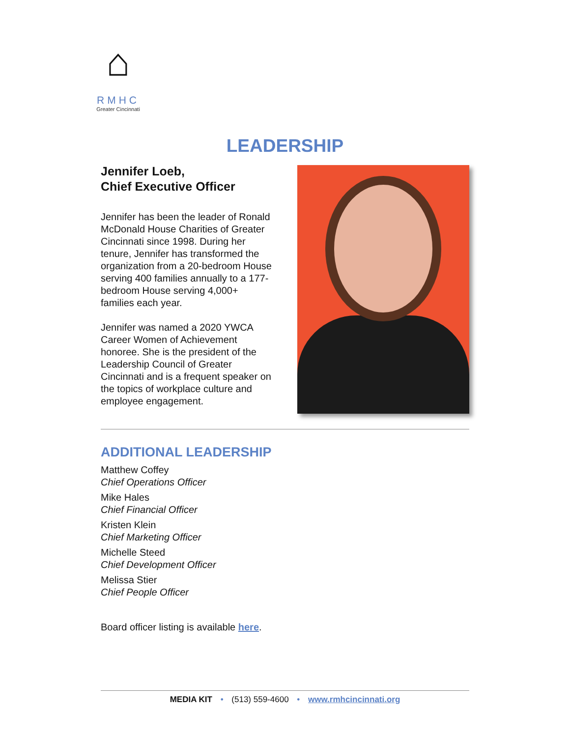⌂
RMHC
Greater Cincinnati
LEADERSHIP
Jennifer Loeb,
Chief Executive Officer
Jennifer has been the leader of Ronald McDonald House Charities of Greater Cincinnati since 1998. During her tenure, Jennifer has transformed the organization from a 20-bedroom House serving 400 families annually to a 177-bedroom House serving 4,000+ families each year.
Jennifer was named a 2020 YWCA Career Women of Achievement honoree. She is the president of the Leadership Council of Greater Cincinnati and is a frequent speaker on the topics of workplace culture and employee engagement.
ADDITIONAL LEADERSHIP
Matthew Coffey
Chief Operations Officer
Mike Hales
Chief Financial Officer
Kristen Klein
Chief Marketing Officer
Michelle Steed
Chief Development Officer
Melissa Stier
Chief People Officer
Board officer listing is available here.
MEDIA KIT • (513) 559-4600 • www.rmhcincinnati.org